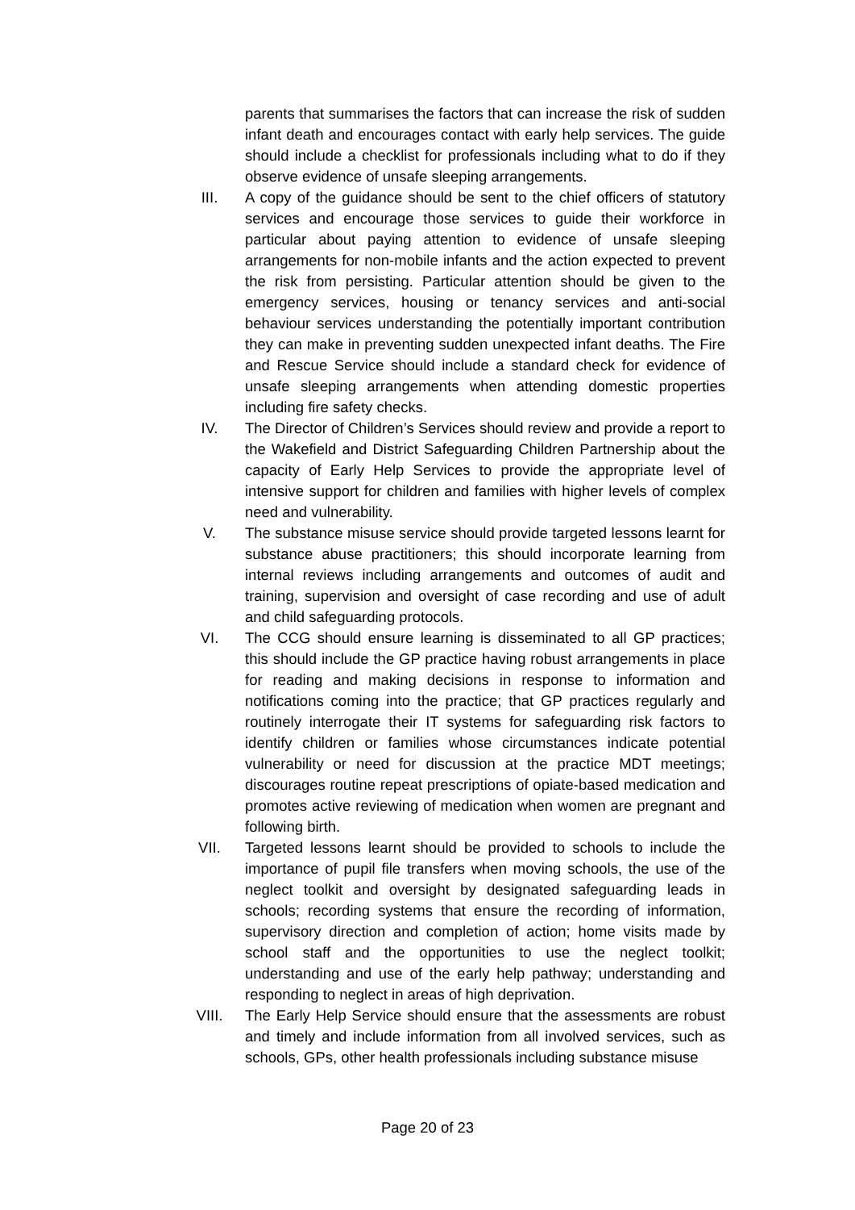parents that summarises the factors that can increase the risk of sudden infant death and encourages contact with early help services. The guide should include a checklist for professionals including what to do if they observe evidence of unsafe sleeping arrangements.
III. A copy of the guidance should be sent to the chief officers of statutory services and encourage those services to guide their workforce in particular about paying attention to evidence of unsafe sleeping arrangements for non-mobile infants and the action expected to prevent the risk from persisting. Particular attention should be given to the emergency services, housing or tenancy services and anti-social behaviour services understanding the potentially important contribution they can make in preventing sudden unexpected infant deaths. The Fire and Rescue Service should include a standard check for evidence of unsafe sleeping arrangements when attending domestic properties including fire safety checks.
IV. The Director of Children’s Services should review and provide a report to the Wakefield and District Safeguarding Children Partnership about the capacity of Early Help Services to provide the appropriate level of intensive support for children and families with higher levels of complex need and vulnerability.
V. The substance misuse service should provide targeted lessons learnt for substance abuse practitioners; this should incorporate learning from internal reviews including arrangements and outcomes of audit and training, supervision and oversight of case recording and use of adult and child safeguarding protocols.
VI. The CCG should ensure learning is disseminated to all GP practices; this should include the GP practice having robust arrangements in place for reading and making decisions in response to information and notifications coming into the practice; that GP practices regularly and routinely interrogate their IT systems for safeguarding risk factors to identify children or families whose circumstances indicate potential vulnerability or need for discussion at the practice MDT meetings; discourages routine repeat prescriptions of opiate-based medication and promotes active reviewing of medication when women are pregnant and following birth.
VII. Targeted lessons learnt should be provided to schools to include the importance of pupil file transfers when moving schools, the use of the neglect toolkit and oversight by designated safeguarding leads in schools; recording systems that ensure the recording of information, supervisory direction and completion of action; home visits made by school staff and the opportunities to use the neglect toolkit; understanding and use of the early help pathway; understanding and responding to neglect in areas of high deprivation.
VIII. The Early Help Service should ensure that the assessments are robust and timely and include information from all involved services, such as schools, GPs, other health professionals including substance misuse
Page 20 of 23